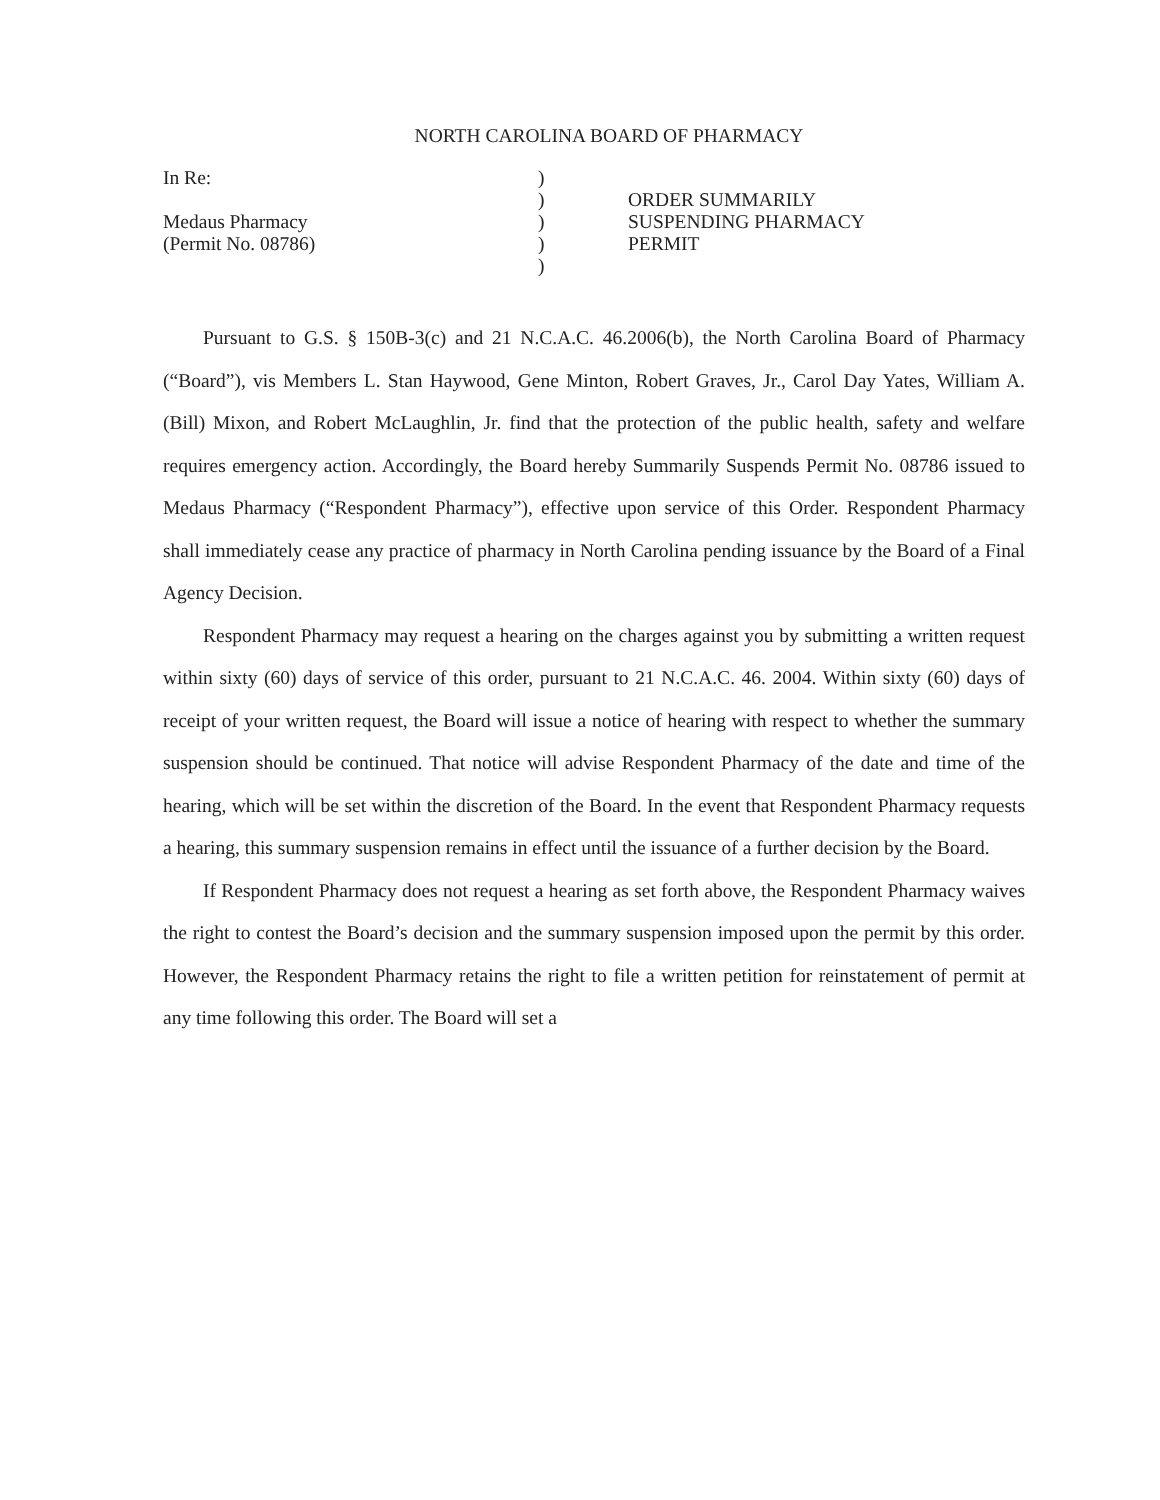NORTH CAROLINA BOARD OF PHARMACY
In Re:
Medaus Pharmacy
(Permit No. 08786)
)
)
)
)
)
ORDER SUMMARILY
SUSPENDING PHARMACY
PERMIT
Pursuant to G.S. § 150B-3(c) and 21 N.C.A.C. 46.2006(b), the North Carolina Board of Pharmacy (“Board”), vis Members L. Stan Haywood, Gene Minton, Robert Graves, Jr., Carol Day Yates, William A. (Bill) Mixon, and Robert McLaughlin, Jr. find that the protection of the public health, safety and welfare requires emergency action. Accordingly, the Board hereby Summarily Suspends Permit No. 08786 issued to Medaus Pharmacy (“Respondent Pharmacy”), effective upon service of this Order. Respondent Pharmacy shall immediately cease any practice of pharmacy in North Carolina pending issuance by the Board of a Final Agency Decision.
Respondent Pharmacy may request a hearing on the charges against you by submitting a written request within sixty (60) days of service of this order, pursuant to 21 N.C.A.C. 46. 2004. Within sixty (60) days of receipt of your written request, the Board will issue a notice of hearing with respect to whether the summary suspension should be continued. That notice will advise Respondent Pharmacy of the date and time of the hearing, which will be set within the discretion of the Board. In the event that Respondent Pharmacy requests a hearing, this summary suspension remains in effect until the issuance of a further decision by the Board.
If Respondent Pharmacy does not request a hearing as set forth above, the Respondent Pharmacy waives the right to contest the Board’s decision and the summary suspension imposed upon the permit by this order. However, the Respondent Pharmacy retains the right to file a written petition for reinstatement of permit at any time following this order. The Board will set a